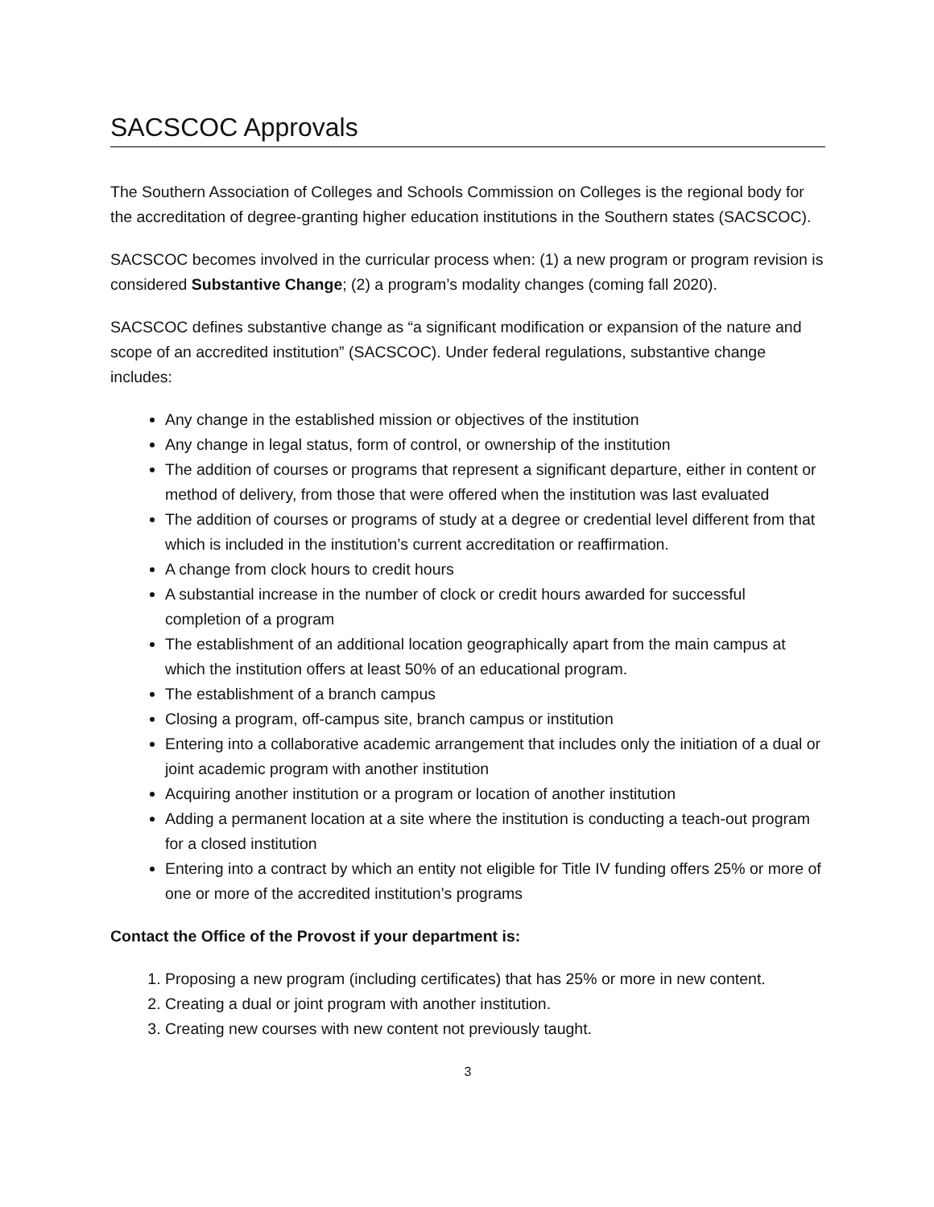SACSCOC Approvals
The Southern Association of Colleges and Schools Commission on Colleges is the regional body for the accreditation of degree-granting higher education institutions in the Southern states (SACSCOC).
SACSCOC becomes involved in the curricular process when: (1) a new program or program revision is considered Substantive Change; (2) a program’s modality changes (coming fall 2020).
SACSCOC defines substantive change as “a significant modification or expansion of the nature and scope of an accredited institution” (SACSCOC). Under federal regulations, substantive change includes:
Any change in the established mission or objectives of the institution
Any change in legal status, form of control, or ownership of the institution
The addition of courses or programs that represent a significant departure, either in content or method of delivery, from those that were offered when the institution was last evaluated
The addition of courses or programs of study at a degree or credential level different from that which is included in the institution’s current accreditation or reaffirmation.
A change from clock hours to credit hours
A substantial increase in the number of clock or credit hours awarded for successful completion of a program
The establishment of an additional location geographically apart from the main campus at which the institution offers at least 50% of an educational program.
The establishment of a branch campus
Closing a program, off-campus site, branch campus or institution
Entering into a collaborative academic arrangement that includes only the initiation of a dual or joint academic program with another institution
Acquiring another institution or a program or location of another institution
Adding a permanent location at a site where the institution is conducting a teach-out program for a closed institution
Entering into a contract by which an entity not eligible for Title IV funding offers 25% or more of one or more of the accredited institution’s programs
Contact the Office of the Provost if your department is:
1. Proposing a new program (including certificates) that has 25% or more in new content.
2. Creating a dual or joint program with another institution.
3. Creating new courses with new content not previously taught.
3